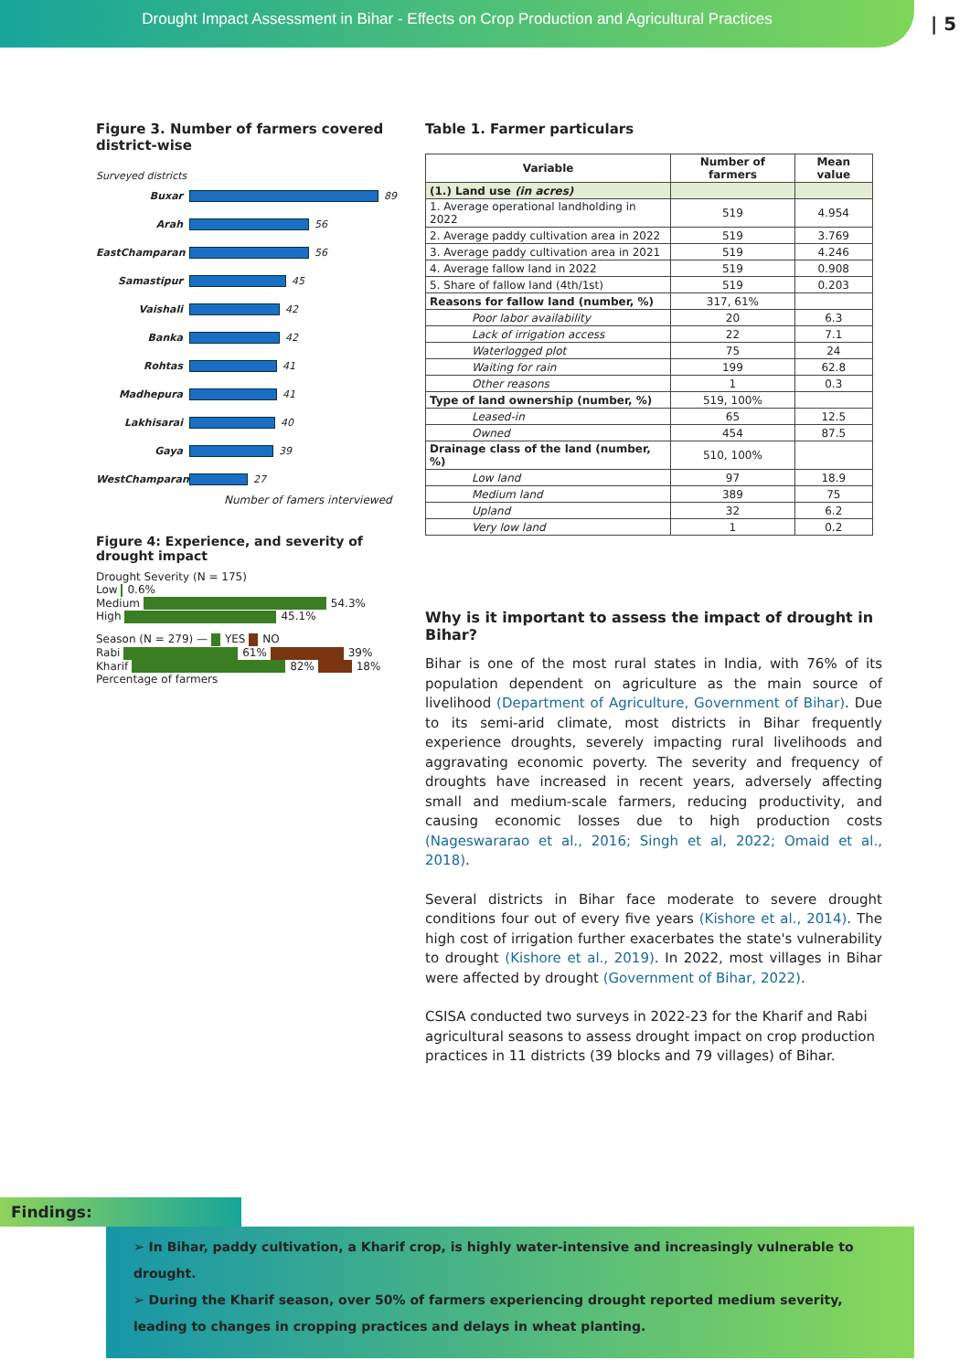Drought Impact Assessment in Bihar - Effects on Crop Production and Agricultural Practices
| 5
Figure 3. Number of farmers covered district-wise
Surveyed districts
Buxar 89
Arah 56
EastChamparan 56
Samastipur 45
Vaishali 42
Banka 42
Rohtas 41
Madhepura 41
Lakhisarai 40
Gaya 39
WestChamparan 27
Number of famers interviewed
Figure 4: Experience, and severity of drought impact
Drought Severity (N = 175)
Low 0.6%
Medium 54.3%
High 45.1%
Season (N = 279) — YES NO
Rabi 61% 39%
Kharif 82% 18%
Percentage of farmers
Table 1. Farmer particulars
| Variable | Number of farmers | Mean value |
| --- | --- | --- |
| (1.) Land use (in acres) | | |
| 1. Average operational landholding in 2022 | 519 | 4.954 |
| 2. Average paddy cultivation area in 2022 | 519 | 3.769 |
| 3. Average paddy cultivation area in 2021 | 519 | 4.246 |
| 4. Average fallow land in 2022 | 519 | 0.908 |
| 5. Share of fallow land (4th/1st) | 519 | 0.203 |
| Reasons for fallow land (number, %) | 317, 61% | |
| Poor labor availability | 20 | 6.3 |
| Lack of irrigation access | 22 | 7.1 |
| Waterlogged plot | 75 | 24 |
| Waiting for rain | 199 | 62.8 |
| Other reasons | 1 | 0.3 |
| Type of land ownership (number, %) | 519, 100% | |
| Leased-in | 65 | 12.5 |
| Owned | 454 | 87.5 |
| Drainage class of the land (number, %) | 510, 100% | |
| Low land | 97 | 18.9 |
| Medium land | 389 | 75 |
| Upland | 32 | 6.2 |
| Very low land | 1 | 0.2 |
Why is it important to assess the impact of drought in Bihar?
Bihar is one of the most rural states in India, with 76% of its population dependent on agriculture as the main source of livelihood (Department of Agriculture, Government of Bihar). Due to its semi-arid climate, most districts in Bihar frequently experience droughts, severely impacting rural livelihoods and aggravating economic poverty. The severity and frequency of droughts have increased in recent years, adversely affecting small and medium-scale farmers, reducing productivity, and causing economic losses due to high production costs (Nageswararao et al., 2016; Singh et al, 2022; Omaid et al., 2018).
Several districts in Bihar face moderate to severe drought conditions four out of every five years (Kishore et al., 2014). The high cost of irrigation further exacerbates the state's vulnerability to drought (Kishore et al., 2019). In 2022, most villages in Bihar were affected by drought (Government of Bihar, 2022).
CSISA conducted two surveys in 2022-23 for the Kharif and Rabi agricultural seasons to assess drought impact on crop production practices in 11 districts (39 blocks and 79 villages) of Bihar.
Findings:
➢ In Bihar, paddy cultivation, a Kharif crop, is highly water-intensive and increasingly vulnerable to drought.
➢ During the Kharif season, over 50% of farmers experiencing drought reported medium severity, leading to changes in cropping practices and delays in wheat planting.